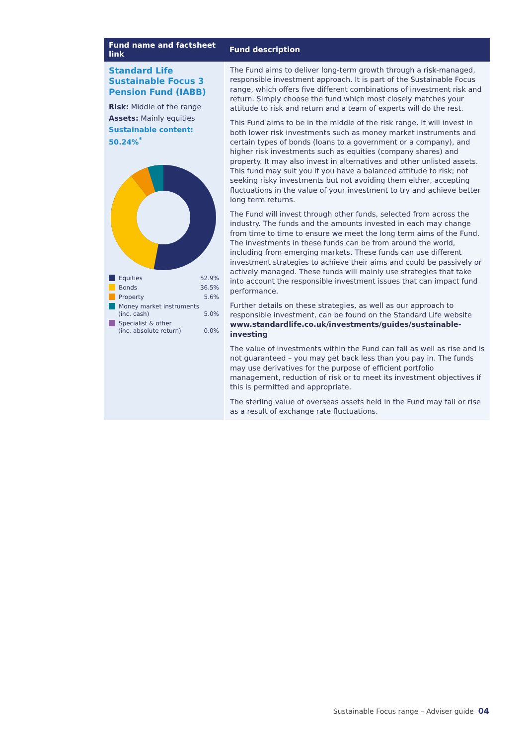| Fund name and factsheet link | Fund description |
| --- | --- |
| Standard Life Sustainable Focus 3 Pension Fund (IABB) Risk: Middle of the range Assets: Mainly equities Sustainable content: 50.24%<sup>*</sup> / Equities / 52.9% / / Bonds / 36.5% / / Property / 5.6% / / Money market instruments (inc. cash) / 5.0% / / Specialist & other (inc. absolute return) / 0.0% / | The Fund aims to deliver long-term growth through a risk-managed, responsible investment approach. It is part of the Sustainable Focus range, which offers five different combinations of investment risk and return. Simply choose the fund which most closely matches your attitude to risk and return and a team of experts will do the rest. This Fund aims to be in the middle of the risk range. It will invest in both lower risk investments such as money market instruments and certain types of bonds (loans to a government or a company), and higher risk investments such as equities (company shares) and property. It may also invest in alternatives and other unlisted assets. This fund may suit you if you have a balanced attitude to risk; not seeking risky investments but not avoiding them either, accepting fluctuations in the value of your investment to try and achieve better long term returns. The Fund will invest through other funds, selected from across the industry. The funds and the amounts invested in each may change from time to time to ensure we meet the long term aims of the Fund. The investments in these funds can be from around the world, including from emerging markets. These funds can use different investment strategies to achieve their aims and could be passively or actively managed. These funds will mainly use strategies that take into account the responsible investment issues that can impact fund performance. Further details on these strategies, as well as our approach to responsible investment, can be found on the Standard Life website www.standardlife.co.uk/investments/guides/sustainable-investing The value of investments within the Fund can fall as well as rise and is not guaranteed – you may get back less than you pay in. The funds may use derivatives for the purpose of efficient portfolio management, reduction of risk or to meet its investment objectives if this is permitted and appropriate. The sterling value of overseas assets held in the Fund may fall or rise as a result of exchange rate fluctuations. |
Sustainable Focus range – Adviser guide 04